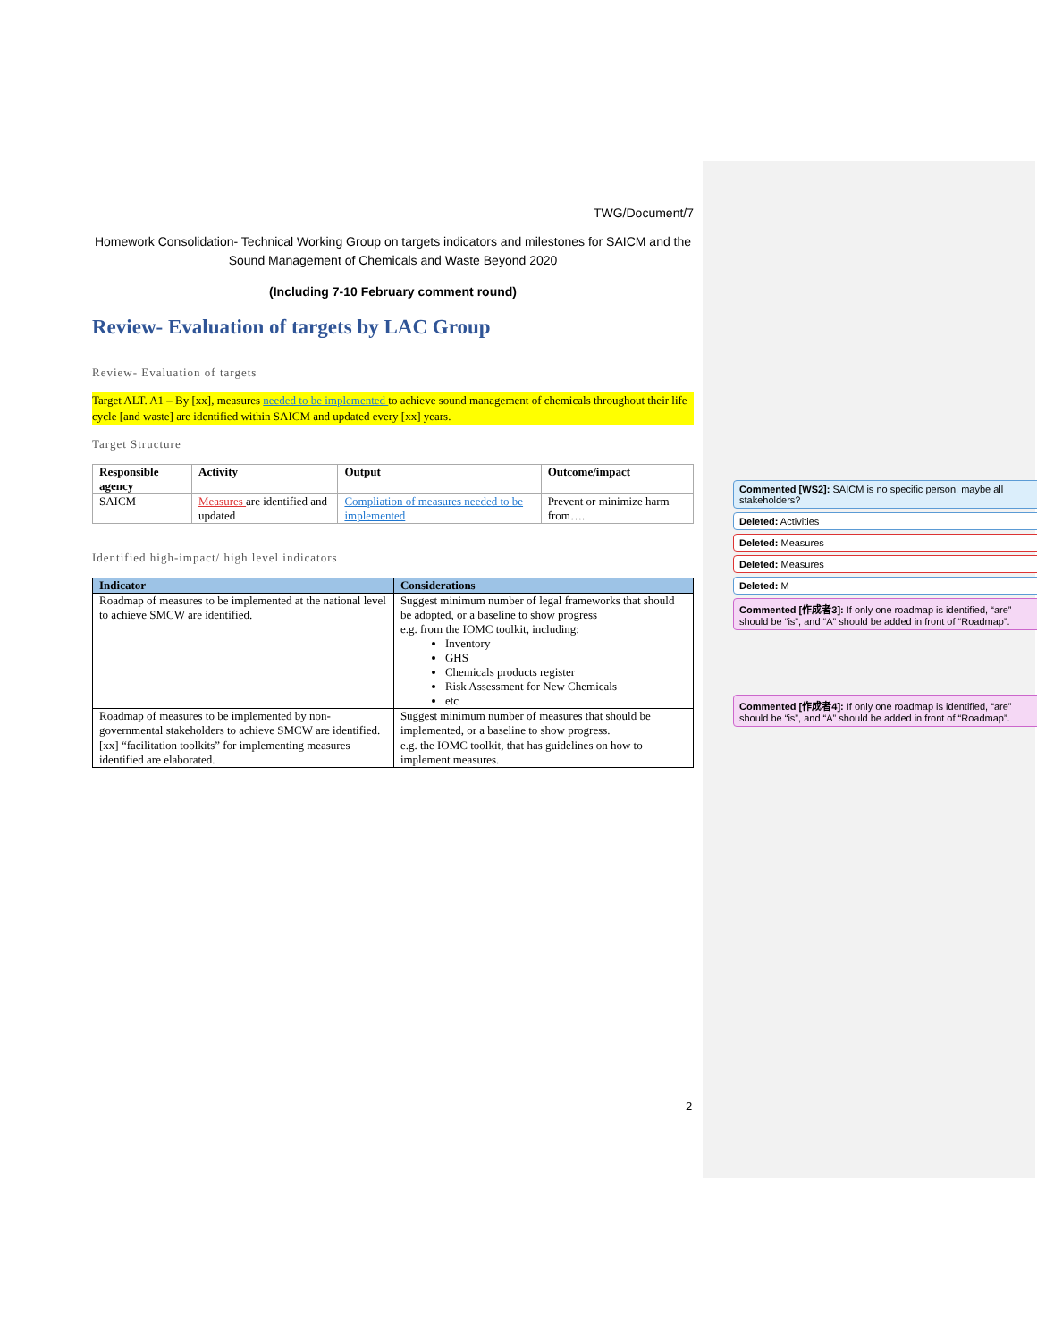TWG/Document/7
Homework Consolidation- Technical Working Group on targets indicators and milestones for SAICM and the Sound Management of Chemicals and Waste Beyond 2020
(Including 7-10 February comment round)
Review- Evaluation of targets by LAC Group
Review- Evaluation of targets
Target ALT. A1 – By [xx], measures needed to be implemented to achieve sound management of chemicals throughout their life cycle [and waste] are identified within SAICM and updated every [xx] years.
Target Structure
| Responsible agency | Activity | Output | Outcome/impact |
| --- | --- | --- | --- |
| SAICM | Measures are identified and updated | Compliation of measures needed to be implemented | Prevent or minimize harm from…. |
Identified high-impact/ high level indicators
| Indicator | Considerations |
| --- | --- |
| Roadmap of measures to be implemented at the national level to achieve SMCW are identified. | Suggest minimum number of legal frameworks that should be adopted, or a baseline to show progress e.g. from the IOMC toolkit, including: Inventory GHS Chemicals products register Risk Assessment for New Chemicals etc |
| Roadmap of measures to be implemented by non-governmental stakeholders to achieve SMCW are identified. | Suggest minimum number of measures that should be implemented, or a baseline to show progress. |
| [xx] “facilitation toolkits” for implementing measures identified are elaborated. | e.g. the IOMC toolkit, that has guidelines on how to implement measures. |
Commented [WS2]: SAICM is no specific person, maybe all stakeholders?
Deleted: Activities
Deleted: Measures
Deleted: Measures
Deleted: M
Commented [作成者3]: If only one roadmap is identified, “are” should be “is”, and “A” should be added in front of “Roadmap”.
Commented [作成者4]: If only one roadmap is identified, “are” should be “is”, and “A” should be added in front of “Roadmap”.
2